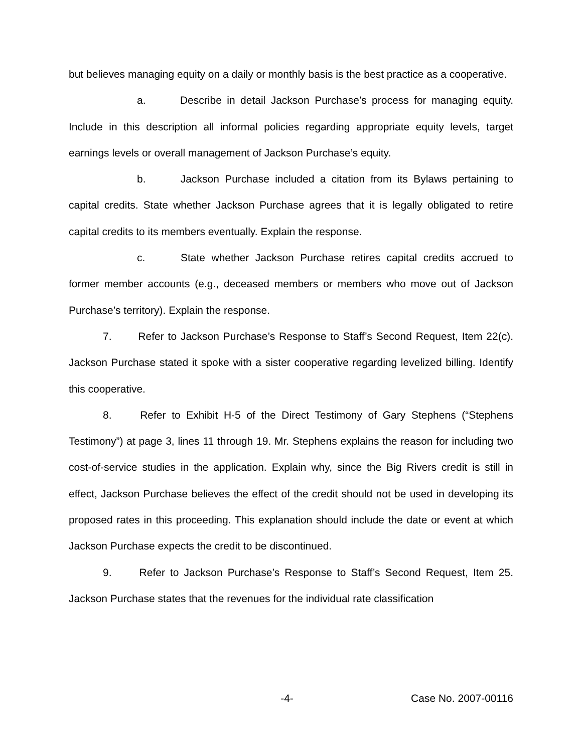but believes managing equity on a daily or monthly basis is the best practice as a cooperative.
a. Describe in detail Jackson Purchase’s process for managing equity. Include in this description all informal policies regarding appropriate equity levels, target earnings levels or overall management of Jackson Purchase’s equity.
b. Jackson Purchase included a citation from its Bylaws pertaining to capital credits. State whether Jackson Purchase agrees that it is legally obligated to retire capital credits to its members eventually. Explain the response.
c. State whether Jackson Purchase retires capital credits accrued to former member accounts (e.g., deceased members or members who move out of Jackson Purchase’s territory). Explain the response.
7. Refer to Jackson Purchase’s Response to Staff’s Second Request, Item 22(c). Jackson Purchase stated it spoke with a sister cooperative regarding levelized billing. Identify this cooperative.
8. Refer to Exhibit H-5 of the Direct Testimony of Gary Stephens (“Stephens Testimony”) at page 3, lines 11 through 19. Mr. Stephens explains the reason for including two cost-of-service studies in the application. Explain why, since the Big Rivers credit is still in effect, Jackson Purchase believes the effect of the credit should not be used in developing its proposed rates in this proceeding. This explanation should include the date or event at which Jackson Purchase expects the credit to be discontinued.
9. Refer to Jackson Purchase’s Response to Staff’s Second Request, Item 25. Jackson Purchase states that the revenues for the individual rate classification
-4- Case No. 2007-00116